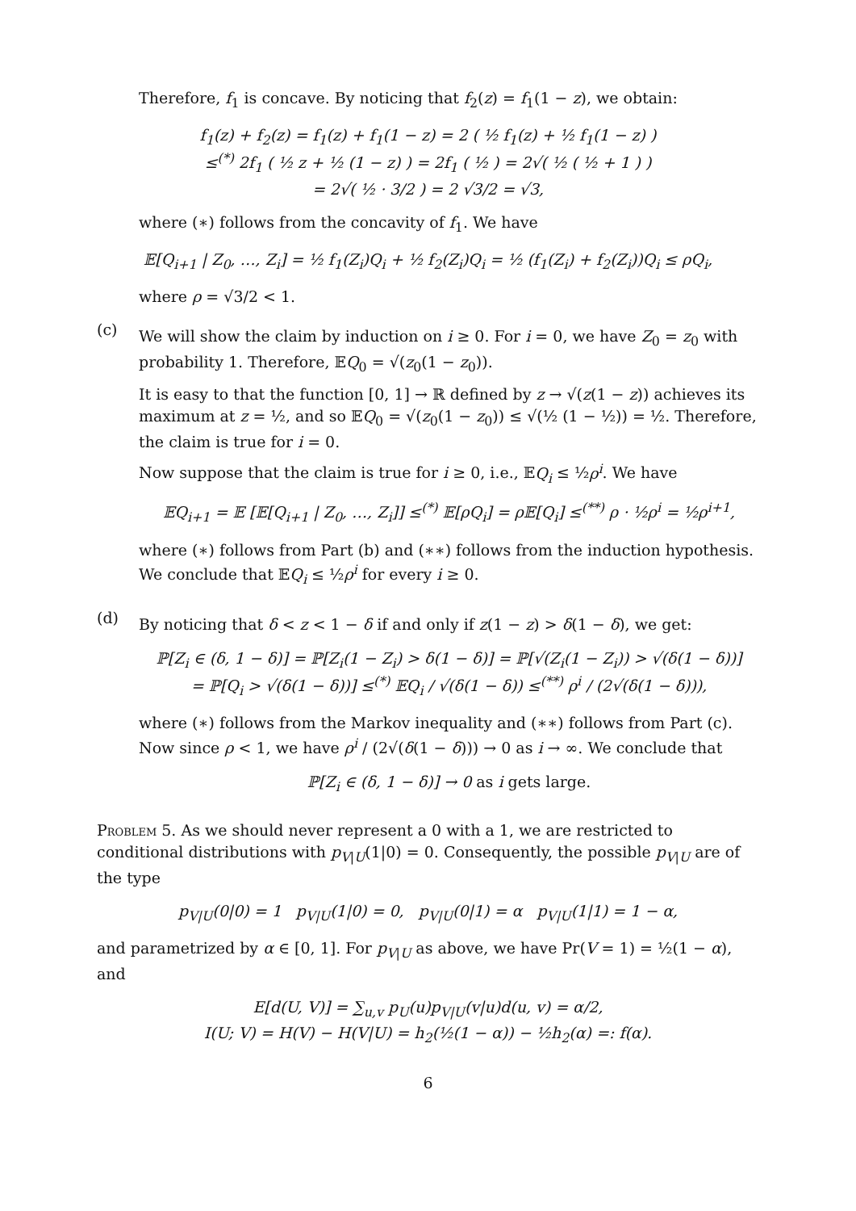Therefore, f<sub>1</sub> is concave. By noticing that f<sub>2</sub>(z) = f<sub>1</sub>(1 − z), we obtain:
f<sub>1</sub>(z) + f<sub>2</sub>(z) = f<sub>1</sub>(z) + f<sub>1</sub>(1 − z) = 2 ( ½ f<sub>1</sub>(z) + ½ f<sub>1</sub>(1 − z) )
≤<sup>(*)</sup> 2f<sub>1</sub> ( ½ z + ½ (1 − z) ) = 2f<sub>1</sub> ( ½ ) = 2√( ½ ( ½ + 1 ) )
= 2√( ½ · 3/2 ) = 2 √3/2 = √3,
where (∗) follows from the concavity of f<sub>1</sub>. We have
𝔼[Q<sub>i+1</sub> | Z<sub>0</sub>, …, Z<sub>i</sub>] = ½ f<sub>1</sub>(Z<sub>i</sub>)Q<sub>i</sub> + ½ f<sub>2</sub>(Z<sub>i</sub>)Q<sub>i</sub> = ½ (f<sub>1</sub>(Z<sub>i</sub>) + f<sub>2</sub>(Z<sub>i</sub>))Q<sub>i</sub> ≤ ρQ<sub>i</sub>,
where ρ = √3/2 < 1.
(c)
We will show the claim by induction on i ≥ 0. For i = 0, we have Z<sub>0</sub> = z<sub>0</sub> with probability 1. Therefore, 𝔼Q<sub>0</sub> = √(z<sub>0</sub>(1 − z<sub>0</sub>)).
It is easy to that the function [0, 1] → ℝ defined by z → √(z(1 − z)) achieves its maximum at z = ½, and so 𝔼Q<sub>0</sub> = √(z<sub>0</sub>(1 − z<sub>0</sub>)) ≤ √(½ (1 − ½)) = ½. Therefore, the claim is true for i = 0.
Now suppose that the claim is true for i ≥ 0, i.e., 𝔼Q<sub>i</sub> ≤ ½ρ<sup>i</sup>. We have
𝔼Q<sub>i+1</sub> = 𝔼 [𝔼[Q<sub>i+1</sub> | Z<sub>0</sub>, …, Z<sub>i</sub>]] ≤<sup>(*)</sup> 𝔼[ρQ<sub>i</sub>] = ρ𝔼[Q<sub>i</sub>] ≤<sup>(**)</sup> ρ · ½ρ<sup>i</sup> = ½ρ<sup>i+1</sup>,
where (∗) follows from Part (b) and (∗∗) follows from the induction hypothesis. We conclude that 𝔼Q<sub>i</sub> ≤ ½ρ<sup>i</sup> for every i ≥ 0.
(d)
By noticing that δ < z < 1 − δ if and only if z(1 − z) > δ(1 − δ), we get:
ℙ[Z<sub>i</sub> ∈ (δ, 1 − δ)] = ℙ[Z<sub>i</sub>(1 − Z<sub>i</sub>) > δ(1 − δ)] = ℙ[√(Z<sub>i</sub>(1 − Z<sub>i</sub>)) > √(δ(1 − δ))]
= ℙ[Q<sub>i</sub> > √(δ(1 − δ))] ≤<sup>(*)</sup> 𝔼Q<sub>i</sub> / √(δ(1 − δ)) ≤<sup>(**)</sup> ρ<sup>i</sup> / (2√(δ(1 − δ))),
where (∗) follows from the Markov inequality and (∗∗) follows from Part (c). Now since ρ < 1, we have ρ<sup>i</sup> / (2√(δ(1 − δ))) → 0 as i → ∞. We conclude that
ℙ[Z<sub>i</sub> ∈ (δ, 1 − δ)] → 0 as i gets large.
Problem 5. As we should never represent a 0 with a 1, we are restricted to conditional distributions with p<sub>V|U</sub>(1|0) = 0. Consequently, the possible p<sub>V|U</sub> are of the type
p<sub>V|U</sub>(0|0) = 1 p<sub>V|U</sub>(1|0) = 0, p<sub>V|U</sub>(0|1) = α p<sub>V|U</sub>(1|1) = 1 − α,
and parametrized by α ∈ [0, 1]. For p<sub>V|U</sub> as above, we have Pr(V = 1) = ½(1 − α), and
E[d(U, V)] = ∑<sub>u,v</sub> p<sub>U</sub>(u)p<sub>V|U</sub>(v|u)d(u, v) = α/2,
I(U; V) = H(V) − H(V|U) = h<sub>2</sub>(½(1 − α)) − ½h<sub>2</sub>(α) =: f(α).
6